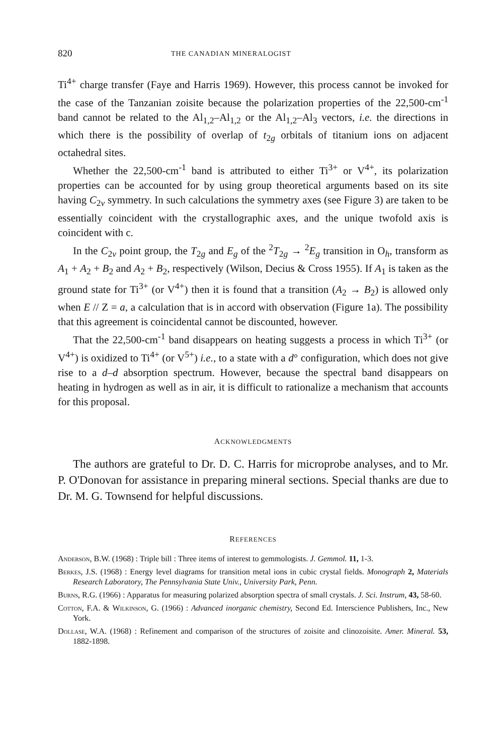820 THE CANADIAN MINERALOGIST
Ti<sup>4+</sup> charge transfer (Faye and Harris 1969). However, this process cannot be invoked for the case of the Tanzanian zoisite because the polarization properties of the 22,500-cm<sup>-1</sup> band cannot be related to the Al<sub>1,2</sub>–Al<sub>1,2</sub> or the Al<sub>1,2</sub>–Al<sub>3</sub> vectors, i.e. the directions in which there is the possibility of overlap of t<sub>2g</sub> orbitals of titanium ions on adjacent octahedral sites.
Whether the 22,500-cm<sup>-1</sup> band is attributed to either Ti<sup>3+</sup> or V<sup>4+</sup>, its polarization properties can be accounted for by using group theoretical arguments based on its site having C<sub>2v</sub> symmetry. In such calculations the symmetry axes (see Figure 3) are taken to be essentially coincident with the crystallographic axes, and the unique twofold axis is coincident with c.
In the C<sub>2v</sub> point group, the T<sub>2g</sub> and E<sub>g</sub> of the <sup>2</sup>T<sub>2g</sub> → <sup>2</sup>E<sub>g</sub> transition in O<sub>h</sub>, transform as A<sub>1</sub> + A<sub>2</sub> + B<sub>2</sub> and A<sub>2</sub> + B<sub>2</sub>, respectively (Wilson, Decius & Cross 1955). If A<sub>1</sub> is taken as the ground state for Ti<sup>3+</sup> (or V<sup>4+</sup>) then it is found that a transition (A<sub>2</sub> → B<sub>2</sub>) is allowed only when E // Z = a, a calculation that is in accord with observation (Figure 1a). The possibility that this agreement is coincidental cannot be discounted, however.
That the 22,500-cm<sup>-1</sup> band disappears on heating suggests a process in which Ti<sup>3+</sup> (or V<sup>4+</sup>) is oxidized to Ti<sup>4+</sup> (or V<sup>5+</sup>) i.e., to a state with a d° configuration, which does not give rise to a d–d absorption spectrum. However, because the spectral band disappears on heating in hydrogen as well as in air, it is difficult to rationalize a mechanism that accounts for this proposal.
ACKNOWLEDGMENTS
The authors are grateful to Dr. D. C. Harris for microprobe analyses, and to Mr. P. O'Donovan for assistance in preparing mineral sections. Special thanks are due to Dr. M. G. Townsend for helpful discussions.
REFERENCES
Anderson, B.W. (1968) : Triple bill : Three items of interest to gemmologists. J. Gemmol. 11, 1-3.
Berkes, J.S. (1968) : Energy level diagrams for transition metal ions in cubic crystal fields. Monograph 2, Materials Research Laboratory, The Pennsylvania State Univ., University Park, Penn.
Burns, R.G. (1966) : Apparatus for measuring polarized absorption spectra of small crystals. J. Sci. Instrum, 43, 58-60.
Cotton, F.A. & Wilkinson, G. (1966) : Advanced inorganic chemistry, Second Ed. Interscience Publishers, Inc., New York.
Dollase, W.A. (1968) : Refinement and comparison of the structures of zoisite and clinozoisite. Amer. Mineral. 53, 1882-1898.